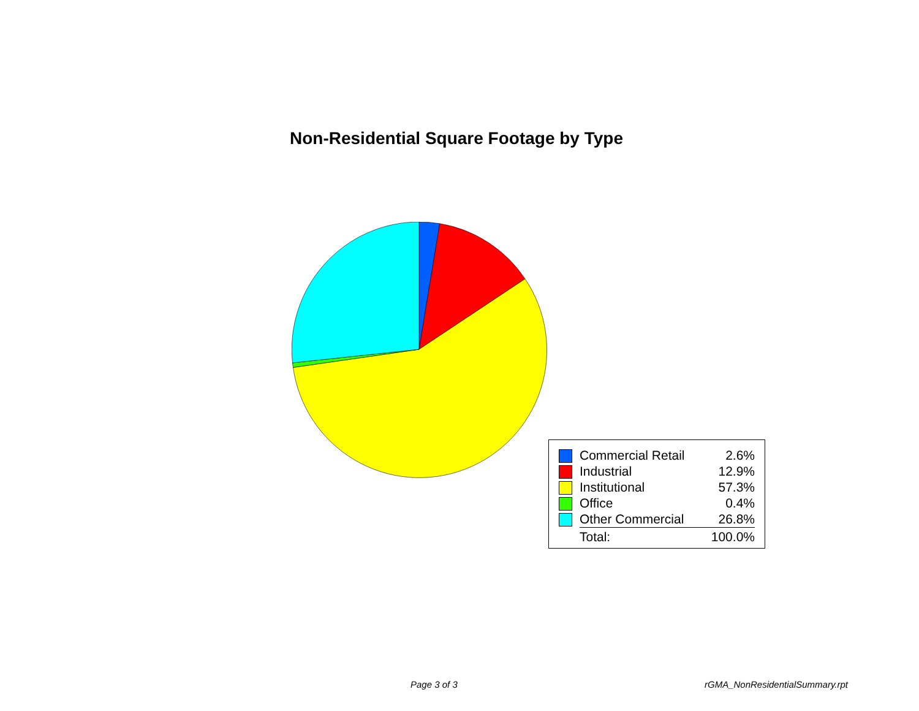Non-Residential Square Footage by Type
| | Commercial Retail | 2.6% |
| | Industrial | 12.9% |
| | Institutional | 57.3% |
| | Office | 0.4% |
| | Other Commercial | 26.8% |
| | Total: | 100.0% |
Page 3 of 3 rGMA_NonResidentialSummary.rpt